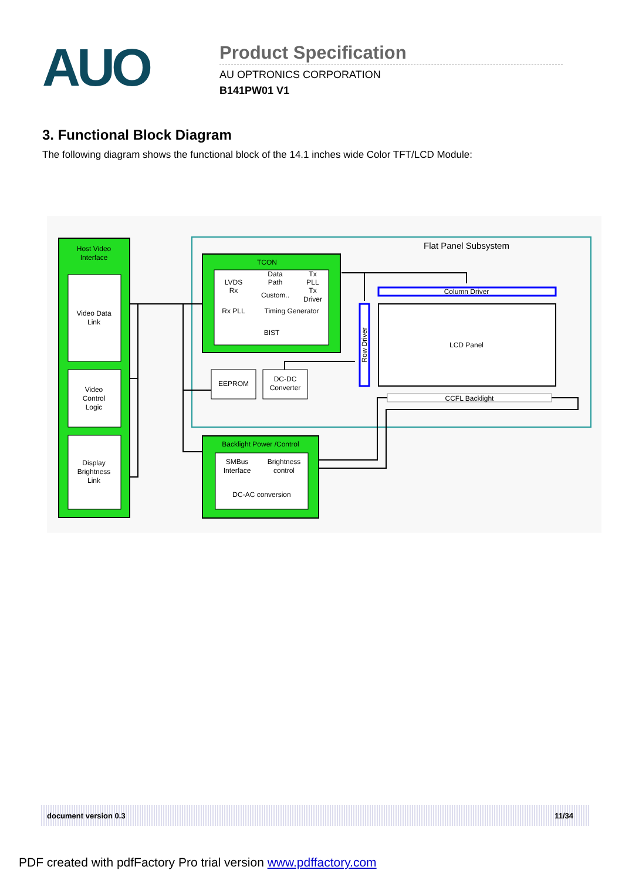AUO
Product Specification
AU OPTRONICS CORPORATION
B141PW01 V1
3. Functional Block Diagram
The following diagram shows the functional block of the 14.1 inches wide Color TFT/LCD Module:
Host Video
Interface
Video Data
Link
Video
Control
Logic
Display
Brightness
Link
Flat Panel Subsystem
TCON
LVDS
Rx
Data
Path
Custom..
Tx
PLL
Tx
Driver
Rx PLL
Timing Generator
BIST
EEPROM
DC-DC
Converter
Row Driver
Column Driver
LCD Panel
CCFL Backlight
Backlight Power /Control
SMBus
Interface
Brightness
control
DC-AC conversion
document version 0.3 11/34
PDF created with pdfFactory Pro trial version www.pdffactory.com